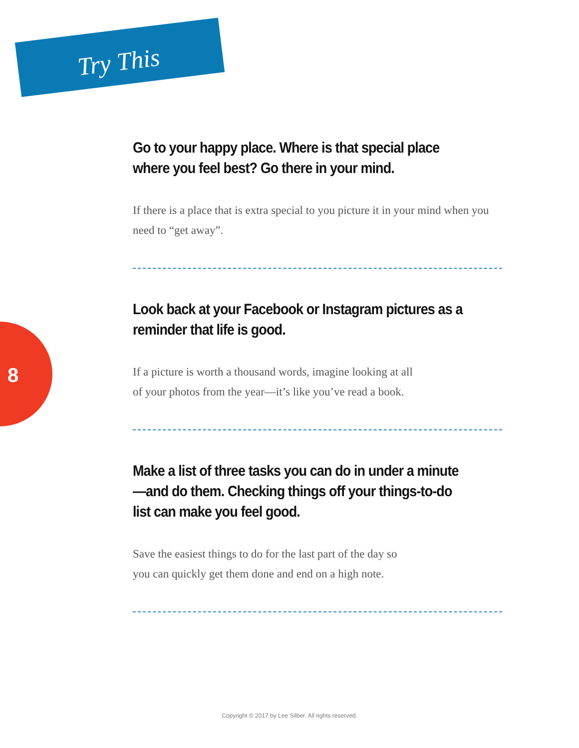Try This
8
Go to your happy place. Where is that special place where you feel best? Go there in your mind.
If there is a place that is extra special to you picture it in your mind when you need to “get away”.
Look back at your Facebook or Instagram pictures as a reminder that life is good.
If a picture is worth a thousand words, imagine looking at all
of your photos from the year—it’s like you’ve read a book.
Make a list of three tasks you can do in under a minute—and do them. Checking things off your things-to-do list can make you feel good.
Save the easiest things to do for the last part of the day so
you can quickly get them done and end on a high note.
Copyright © 2017 by Lee Silber. All rights reserved.